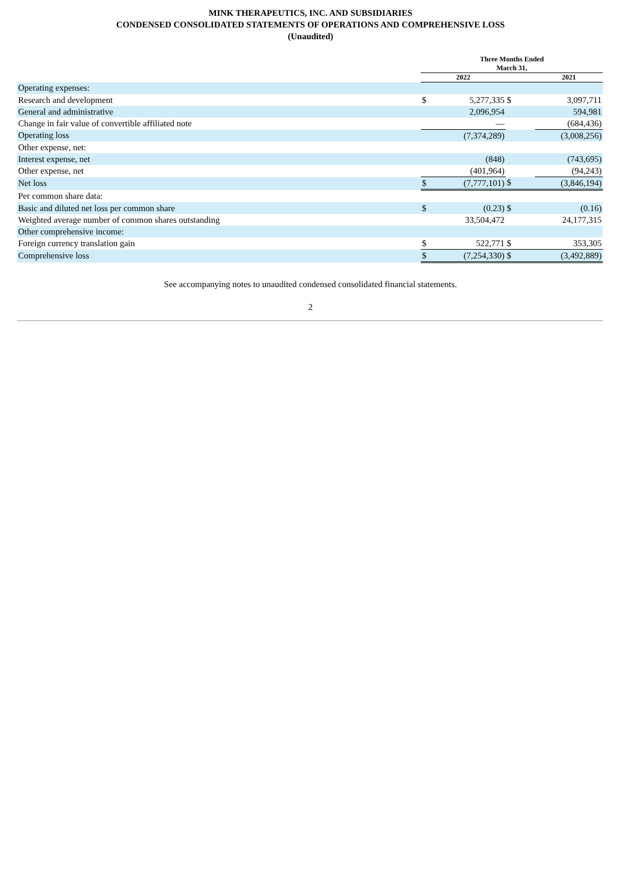MINK THERAPEUTICS, INC. AND SUBSIDIARIES
CONDENSED CONSOLIDATED STATEMENTS OF OPERATIONS AND COMPREHENSIVE LOSS
(Unaudited)
| | Three Months Ended March 31, | | | |
| --- | --- | --- | --- | --- |
| | 2022 | | | 2021 |
| Operating expenses: | | | | |
| Research and development | $ | 5,277,335 | $ | 3,097,711 |
| General and administrative | | 2,096,954 | | 594,981 |
| Change in fair value of convertible affiliated note | | — | | (684,436) |
| Operating loss | | (7,374,289) | | (3,008,256) |
| Other expense, net: | | | | |
| Interest expense, net | | (848) | | (743,695) |
| Other expense, net | | (401,964) | | (94,243) |
| Net loss | $ | (7,777,101) | $ | (3,846,194) |
| Per common share data: | | | | |
| Basic and diluted net loss per common share | $ | (0.23) | $ | (0.16) |
| Weighted average number of common shares outstanding | | 33,504,472 | | 24,177,315 |
| Other comprehensive income: | | | | |
| Foreign currency translation gain | $ | 522,771 | $ | 353,305 |
| Comprehensive loss | $ | (7,254,330) | $ | (3,492,889) |
See accompanying notes to unaudited condensed consolidated financial statements.
2